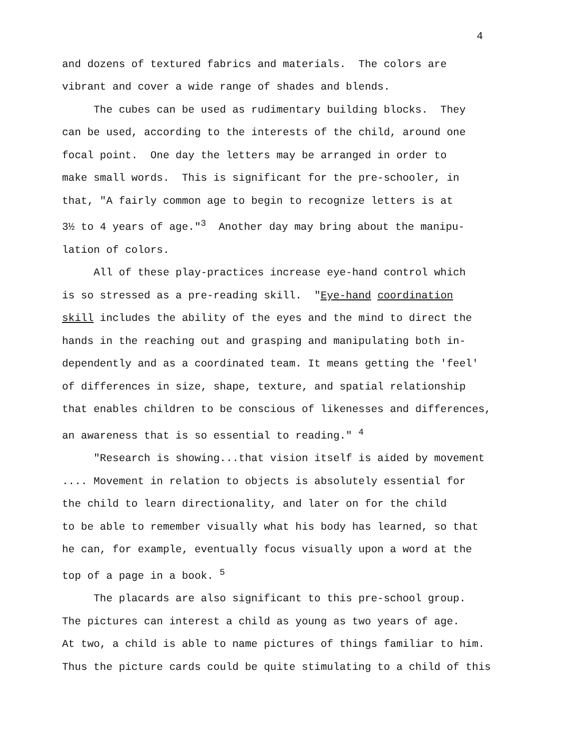4
and dozens of textured fabrics and materials. The colors are vibrant and cover a wide range of shades and blends. The cubes can be used as rudimentary building blocks. They can be used, according to the interests of the child, around one focal point. One day the letters may be arranged in order to make small words. This is significant for the pre-schooler, in that, "A fairly common age to begin to recognize letters is at 3½ to 4 years of age."<sup>3</sup> Another day may bring about the manipu- lation of colors. All of these play-practices increase eye-hand control which is so stressed as a pre-reading skill. "Eye-hand coordination skill includes the ability of the eyes and the mind to direct the hands in the reaching out and grasping and manipulating both in- dependently and as a coordinated team. It means getting the 'feel' of differences in size, shape, texture, and spatial relationship that enables children to be conscious of likenesses and differences, an awareness that is so essential to reading." <sup>4</sup> "Research is showing...that vision itself is aided by movement .... Movement in relation to objects is absolutely essential for the child to learn directionality, and later on for the child to be able to remember visually what his body has learned, so that he can, for example, eventually focus visually upon a word at the top of a page in a book. <sup>5</sup> The placards are also significant to this pre-school group. The pictures can interest a child as young as two years of age. At two, a child is able to name pictures of things familiar to him. Thus the picture cards could be quite stimulating to a child of this